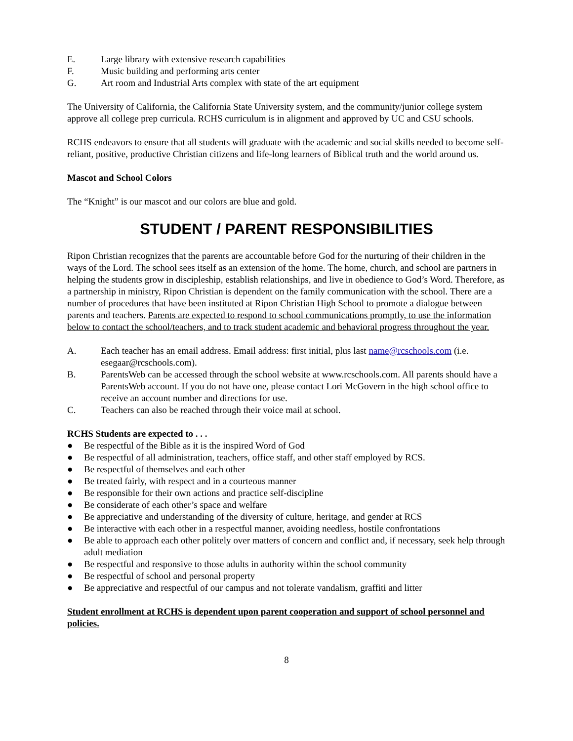E. Large library with extensive research capabilities
F. Music building and performing arts center
G. Art room and Industrial Arts complex with state of the art equipment
The University of California, the California State University system, and the community/junior college system approve all college prep curricula. RCHS curriculum is in alignment and approved by UC and CSU schools.
RCHS endeavors to ensure that all students will graduate with the academic and social skills needed to become self-reliant, positive, productive Christian citizens and life-long learners of Biblical truth and the world around us.
Mascot and School Colors
The “Knight” is our mascot and our colors are blue and gold.
STUDENT / PARENT RESPONSIBILITIES
Ripon Christian recognizes that the parents are accountable before God for the nurturing of their children in the ways of the Lord. The school sees itself as an extension of the home. The home, church, and school are partners in helping the students grow in discipleship, establish relationships, and live in obedience to God’s Word. Therefore, as a partnership in ministry, Ripon Christian is dependent on the family communication with the school. There are a number of procedures that have been instituted at Ripon Christian High School to promote a dialogue between parents and teachers. Parents are expected to respond to school communications promptly, to use the information below to contact the school/teachers, and to track student academic and behavioral progress throughout the year.
A. Each teacher has an email address. Email address: first initial, plus last name@rcschools.com (i.e. esegaar@rcschools.com).
B. ParentsWeb can be accessed through the school website at www.rcschools.com. All parents should have a ParentsWeb account. If you do not have one, please contact Lori McGovern in the high school office to receive an account number and directions for use.
C. Teachers can also be reached through their voice mail at school.
RCHS Students are expected to . . .
● Be respectful of the Bible as it is the inspired Word of God
● Be respectful of all administration, teachers, office staff, and other staff employed by RCS.
● Be respectful of themselves and each other
● Be treated fairly, with respect and in a courteous manner
● Be responsible for their own actions and practice self-discipline
● Be considerate of each other’s space and welfare
● Be appreciative and understanding of the diversity of culture, heritage, and gender at RCS
● Be interactive with each other in a respectful manner, avoiding needless, hostile confrontations
● Be able to approach each other politely over matters of concern and conflict and, if necessary, seek help through adult mediation
● Be respectful and responsive to those adults in authority within the school community
● Be respectful of school and personal property
● Be appreciative and respectful of our campus and not tolerate vandalism, graffiti and litter
Student enrollment at RCHS is dependent upon parent cooperation and support of school personnel and policies.
8